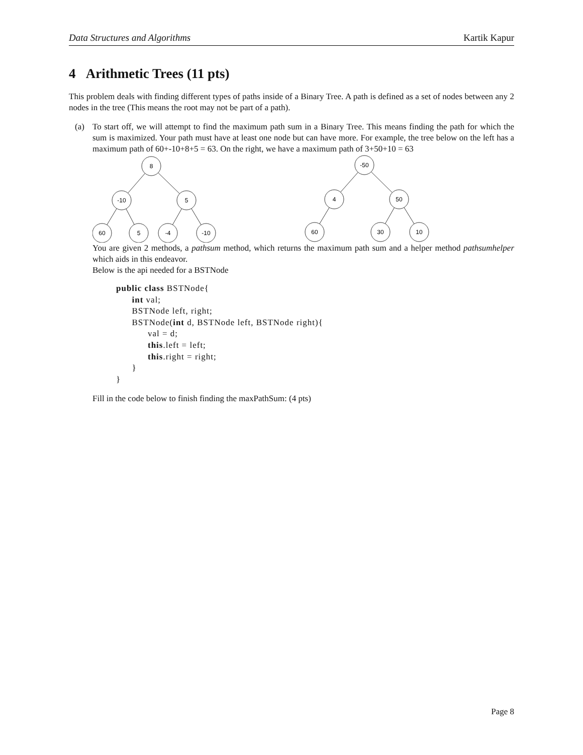Data Structures and Algorithms Kartik Kapur
4 Arithmetic Trees (11 pts)
This problem deals with finding different types of paths inside of a Binary Tree. A path is defined as a set of nodes between any 2 nodes in the tree (This means the root may not be part of a path).
(a)
To start off, we will attempt to find the maximum path sum in a Binary Tree. This means finding the path for which the sum is maximized. Your path must have at least one node but can have more. For example, the tree below on the left has a maximum path of 60+-10+8+5 = 63. On the right, we have a maximum path of 3+50+10 = 63
8
-10
5
60
5
-4
-10
-50
4
50
60
30
10
You are given 2 methods, a pathsum method, which returns the maximum path sum and a helper method pathsumhelper which aids in this endeavor.
Below is the api needed for a BSTNode
public class BSTNode{
      int val;
      BSTNode left, right;
      BSTNode(int d, BSTNode left, BSTNode right){
            val = d;
            this.left = left;
            this.right = right;
      }
}
Fill in the code below to finish finding the maxPathSum: (4 pts)
Page 8